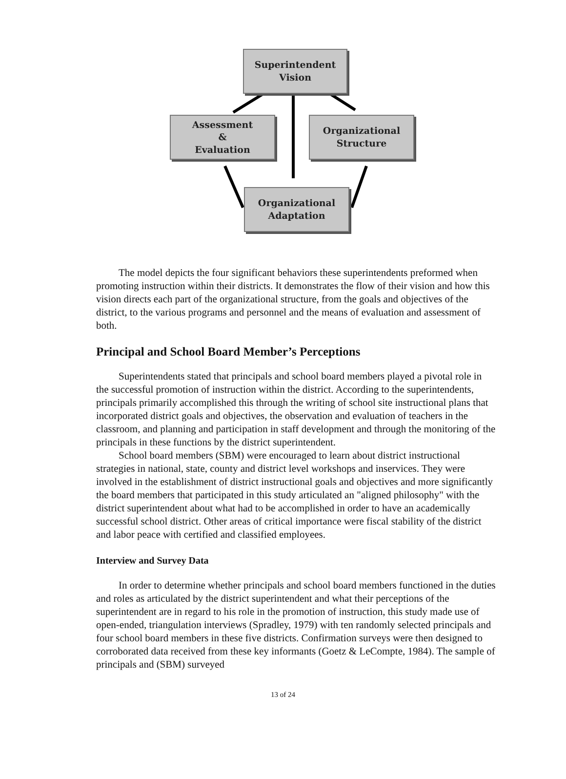Superintendent
Vision
Assessment
&
Evaluation
Organizational
Structure
Organizational
Adaptation
The model depicts the four significant behaviors these superintendents preformed when promoting instruction within their districts. It demonstrates the flow of their vision and how this vision directs each part of the organizational structure, from the goals and objectives of the district, to the various programs and personnel and the means of evaluation and assessment of both.
Principal and School Board Member’s Perceptions
Superintendents stated that principals and school board members played a pivotal role in the successful promotion of instruction within the district. According to the superintendents, principals primarily accomplished this through the writing of school site instructional plans that incorporated district goals and objectives, the observation and evaluation of teachers in the classroom, and planning and participation in staff development and through the monitoring of the principals in these functions by the district superintendent.
School board members (SBM) were encouraged to learn about district instructional strategies in national, state, county and district level workshops and inservices. They were involved in the establishment of district instructional goals and objectives and more significantly the board members that participated in this study articulated an "aligned philosophy" with the district superintendent about what had to be accomplished in order to have an academically successful school district. Other areas of critical importance were fiscal stability of the district and labor peace with certified and classified employees.
Interview and Survey Data
In order to determine whether principals and school board members functioned in the duties and roles as articulated by the district superintendent and what their perceptions of the superintendent are in regard to his role in the promotion of instruction, this study made use of open-ended, triangulation interviews (Spradley, 1979) with ten randomly selected principals and four school board members in these five districts. Confirmation surveys were then designed to corroborated data received from these key informants (Goetz & LeCompte, 1984). The sample of principals and (SBM) surveyed
13 of 24